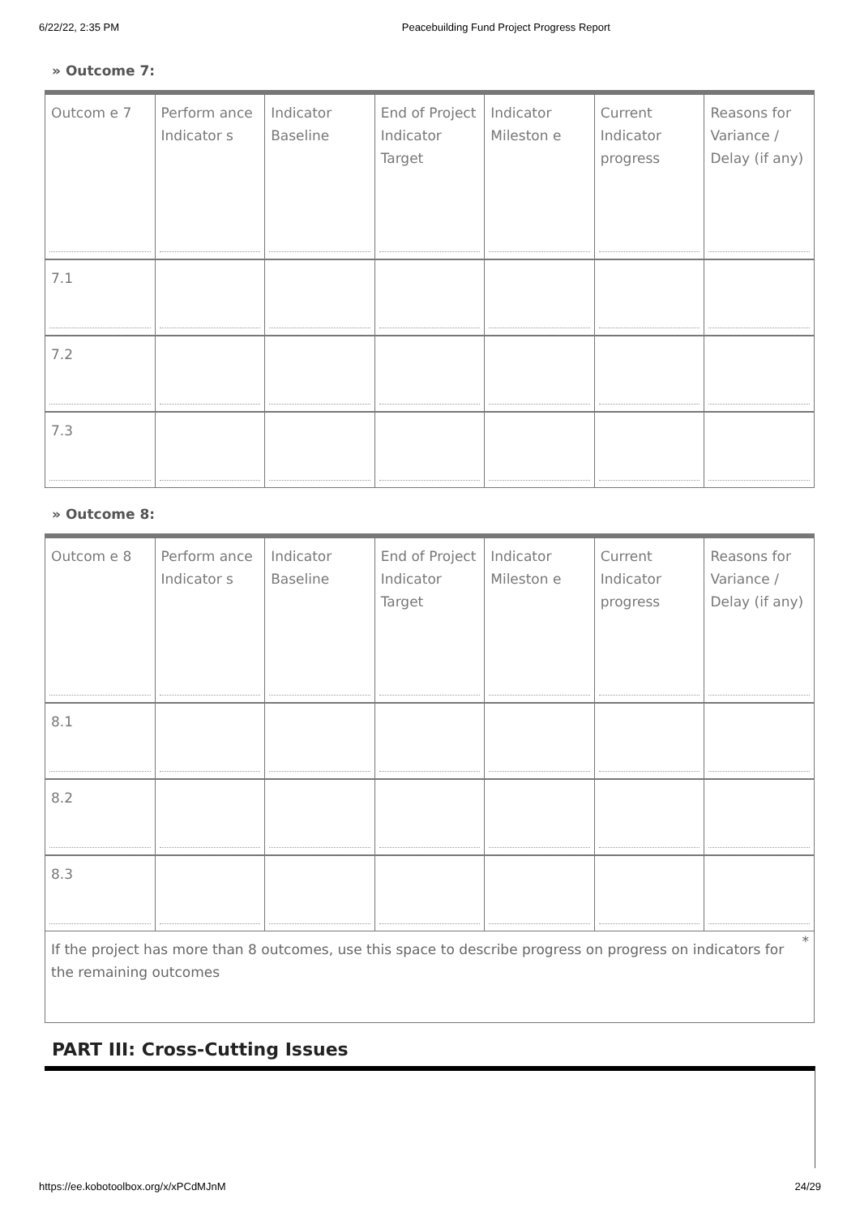6/22/22, 2:35 PM Peacebuilding Fund Project Progress Report
» Outcome 7:
| Outcom e 7 | Perform ance Indicator s | Indicator Baseline | End of Project Indicator Target | Indicator Mileston e | Current Indicator progress | Reasons for Variance / Delay (if any) |
| 7.1 | | | | | | |
| 7.2 | | | | | | |
| 7.3 | | | | | | |
» Outcome 8:
| Outcom e 8 | Perform ance Indicator s | Indicator Baseline | End of Project Indicator Target | Indicator Mileston e | Current Indicator progress | Reasons for Variance / Delay (if any) |
| 8.1 | | | | | | |
| 8.2 | | | | | | |
| 8.3 | | | | | | |
If the project has more than 8 outcomes, use this space to describe progress on progress on indicators for the remaining outcomes *
PART III: Cross-Cutting Issues
https://ee.kobotoolbox.org/x/xPCdMJnM 24/29